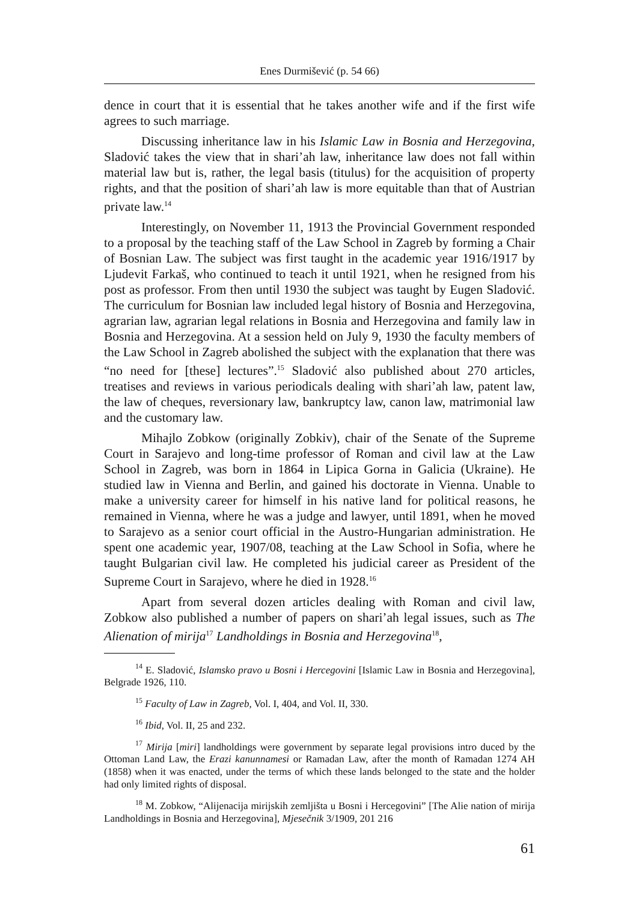Enes Durmišević (p. 54 66)
dence in court that it is essential that he takes another wife and if the first wife agrees to such marriage.
Discussing inheritance law in his Islamic Law in Bosnia and Herzegovina, Sladović takes the view that in shari’ah law, inheritance law does not fall within material law but is, rather, the legal basis (titulus) for the acquisition of property rights, and that the position of shari’ah law is more equitable than that of Austrian private law.<sup>14</sup>
Interestingly, on November 11, 1913 the Provincial Government responded to a proposal by the teaching staff of the Law School in Zagreb by forming a Chair of Bosnian Law. The subject was first taught in the academic year 1916/1917 by Ljudevit Farkaš, who continued to teach it until 1921, when he resigned from his post as professor. From then until 1930 the subject was taught by Eugen Sladović. The curriculum for Bosnian law included legal history of Bosnia and Herzegovina, agrarian law, agrarian legal relations in Bosnia and Herzegovina and family law in Bosnia and Herzegovina. At a session held on July 9, 1930 the faculty members of the Law School in Zagreb abolished the subject with the explanation that there was “no need for [these] lectures”.<sup>15</sup> Sladović also published about 270 articles, treatises and reviews in various periodicals dealing with shari’ah law, patent law, the law of cheques, reversionary law, bankruptcy law, canon law, matrimonial law and the customary law.
Mihajlo Zobkow (originally Zobkiv), chair of the Senate of the Supreme Court in Sarajevo and long-time professor of Roman and civil law at the Law School in Zagreb, was born in 1864 in Lipica Gorna in Galicia (Ukraine). He studied law in Vienna and Berlin, and gained his doctorate in Vienna. Unable to make a university career for himself in his native land for political reasons, he remained in Vienna, where he was a judge and lawyer, until 1891, when he moved to Sarajevo as a senior court official in the Austro-Hungarian administration. He spent one academic year, 1907/08, teaching at the Law School in Sofia, where he taught Bulgarian civil law. He completed his judicial career as President of the Supreme Court in Sarajevo, where he died in 1928.<sup>16</sup>
Apart from several dozen articles dealing with Roman and civil law, Zobkow also published a number of papers on shari’ah legal issues, such as The Alienation of mirija<sup>17</sup> Landholdings in Bosnia and Herzegovina<sup>18</sup>,
<sup>14</sup> E. Sladović, Islamsko pravo u Bosni i Hercegovini [Islamic Law in Bosnia and Herzegovina], Belgrade 1926, 110.
<sup>15</sup> Faculty of Law in Zagreb, Vol. I, 404, and Vol. II, 330.
<sup>16</sup> Ibid, Vol. II, 25 and 232.
<sup>17</sup> Mirija [miri] landholdings were government by separate legal provisions intro duced by the Ottoman Land Law, the Erazi kanunnamesi or Ramadan Law, after the month of Ramadan 1274 AH (1858) when it was enacted, under the terms of which these lands belonged to the state and the holder had only limited rights of disposal.
<sup>18</sup> M. Zobkow, “Alijenacija mirijskih zemljišta u Bosni i Hercegovini” [The Alie nation of mirija Landholdings in Bosnia and Herzegovina], Mjesečnik 3/1909, 201 216
61